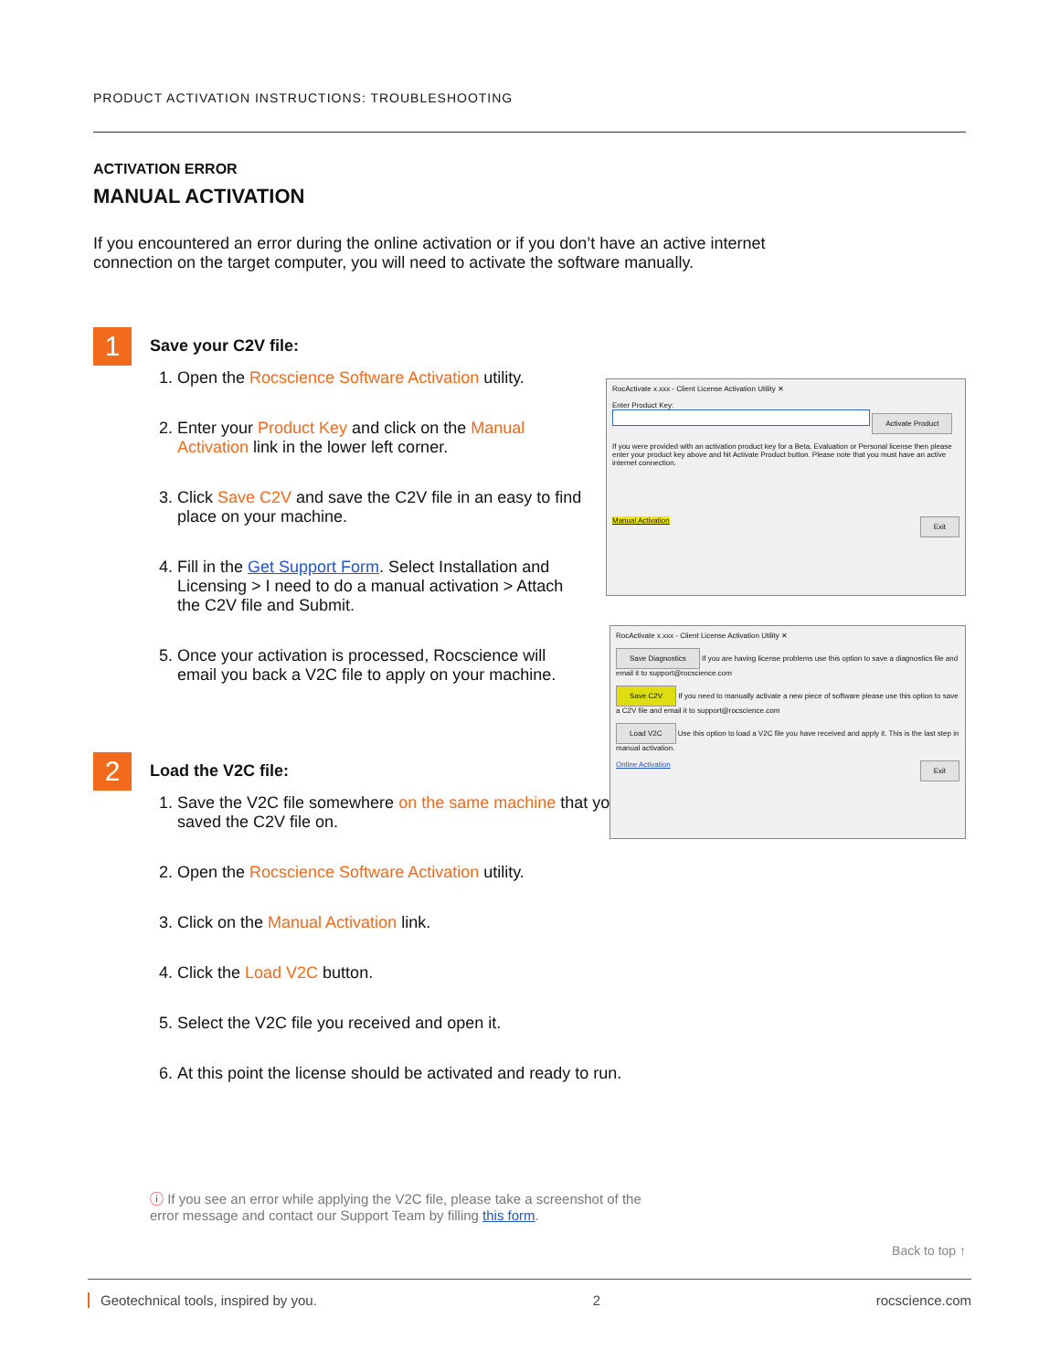PRODUCT ACTIVATION INSTRUCTIONS: TROUBLESHOOTING
ACTIVATION ERROR
MANUAL ACTIVATION
If you encountered an error during the online activation or if you don’t have an active internet connection on the target computer, you will need to activate the software manually.
1
Save your C2V file:
1. Open the Rocscience Software Activation utility.
2. Enter your Product Key and click on the Manual Activation link in the lower left corner.
3. Click Save C2V and save the C2V file in an easy to find place on your machine.
4. Fill in the Get Support Form. Select Installation and Licensing > I need to do a manual activation > Attach the C2V file and Submit.
5. Once your activation is processed, Rocscience will email you back a V2C file to apply on your machine.
2
Load the V2C file:
1. Save the V2C file somewhere on the same machine that you saved the C2V file on.
2. Open the Rocscience Software Activation utility.
3. Click on the Manual Activation link.
4. Click the Load V2C button.
5. Select the V2C file you received and open it.
6. At this point the license should be activated and ready to run.
RocActivate x.xxx - Client License Activation Utility ✕
Enter Product Key:
Activate Product
If you were provided with an activation product key for a Beta, Evaluation or Personal license then please enter your product key above and hit Activate Product button. Please note that you must have an active internet connection.
Manual Activation Exit
RocActivate x.xxx - Client License Activation Utility ✕
Save Diagnostics If you are having license problems use this option to save a diagnostics file and email it to support@rocscience.com
Save C2V If you need to manually activate a new piece of software please use this option to save a C2V file and email it to support@rocscience.com
Load V2C Use this option to load a V2C file you have received and apply it. This is the last step in manual activation.
Online Activation Exit
ⓘ If you see an error while applying the V2C file, please take a screenshot of the error message and contact our Support Team by filling this form.
Back to top ↑
Geotechnical tools, inspired by you. 2 rocscience.com